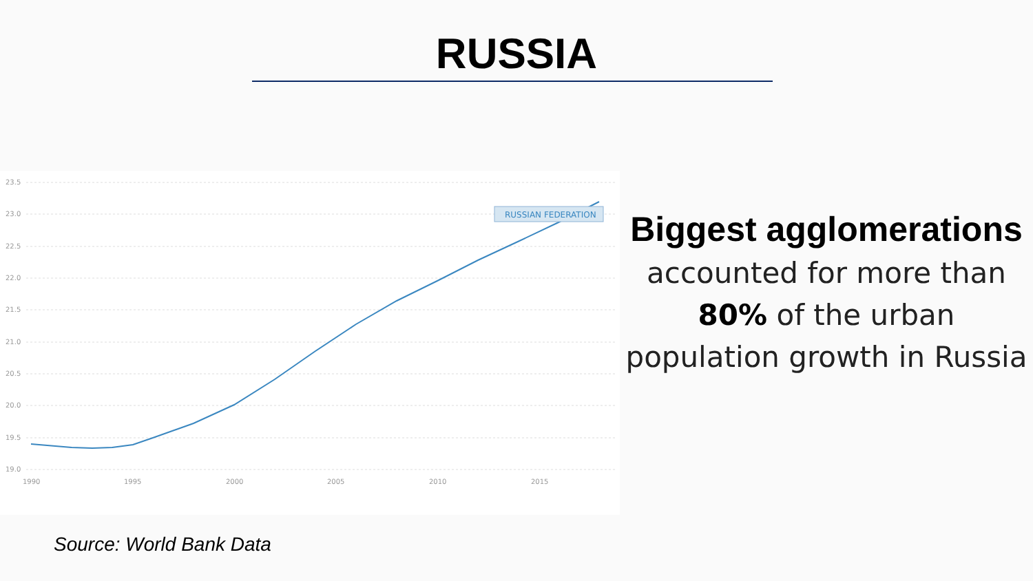RUSSIA
23.5
23.0
22.5
22.0
21.5
21.0
20.5
20.0
19.5
19.0
1990
1995
2000
2005
2010
2015
RUSSIAN FEDERATION
Biggest agglomerations accounted for more than 80% of the urban population growth in Russia
Source: World Bank Data